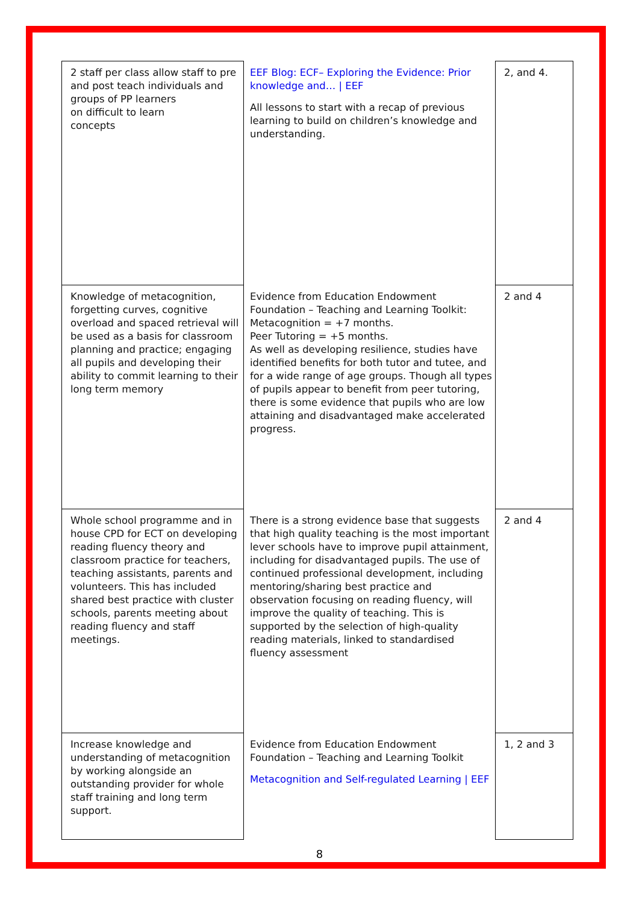| 2 staff per class allow staff to pre and post teach individuals and groups of PP learners on difficult to learn concepts | EEF Blog: ECF– Exploring the Evidence: Prior knowledge and… / EEF All lessons to start with a recap of previous learning to build on children’s knowledge and understanding. | 2, and 4. |
| Knowledge of metacognition, forgetting curves, cognitive overload and spaced retrieval will be used as a basis for classroom planning and practice; engaging all pupils and developing their ability to commit learning to their long term memory | Evidence from Education Endowment Foundation – Teaching and Learning Toolkit: Metacognition = +7 months. Peer Tutoring = +5 months. As well as developing resilience, studies have identified benefits for both tutor and tutee, and for a wide range of age groups. Though all types of pupils appear to benefit from peer tutoring, there is some evidence that pupils who are low attaining and disadvantaged make accelerated progress. | 2 and 4 |
| Whole school programme and in house CPD for ECT on developing reading fluency theory and classroom practice for teachers, teaching assistants, parents and volunteers. This has included shared best practice with cluster schools, parents meeting about reading fluency and staff meetings. | There is a strong evidence base that suggests that high quality teaching is the most important lever schools have to improve pupil attainment, including for disadvantaged pupils. The use of continued professional development, including mentoring/sharing best practice and observation focusing on reading fluency, will improve the quality of teaching. This is supported by the selection of high-quality reading materials, linked to standardised fluency assessment | 2 and 4 |
| Increase knowledge and understanding of metacognition by working alongside an outstanding provider for whole staff training and long term support. | Evidence from Education Endowment Foundation – Teaching and Learning Toolkit Metacognition and Self-regulated Learning / EEF | 1, 2 and 3 |
8